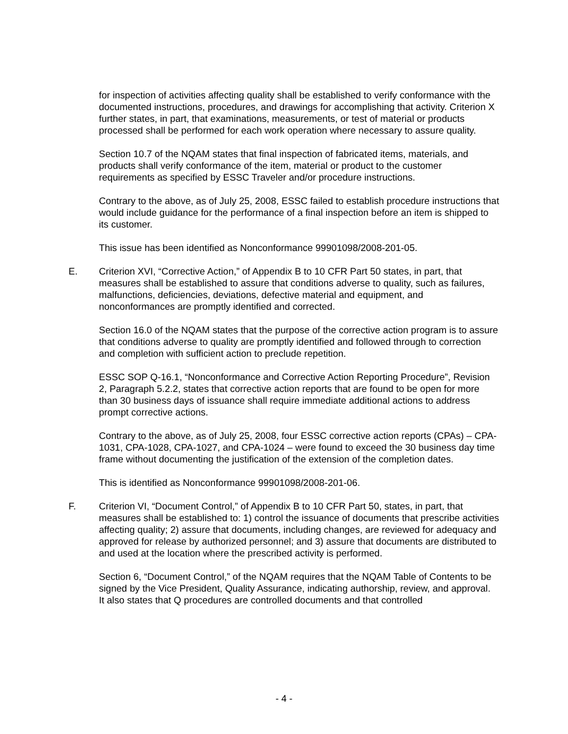for inspection of activities affecting quality shall be established to verify conformance with the documented instructions, procedures, and drawings for accomplishing that activity. Criterion X further states, in part, that examinations, measurements, or test of material or products processed shall be performed for each work operation where necessary to assure quality.
Section 10.7 of the NQAM states that final inspection of fabricated items, materials, and products shall verify conformance of the item, material or product to the customer requirements as specified by ESSC Traveler and/or procedure instructions.
Contrary to the above, as of July 25, 2008, ESSC failed to establish procedure instructions that would include guidance for the performance of a final inspection before an item is shipped to its customer.
This issue has been identified as Nonconformance 99901098/2008-201-05.
E. Criterion XVI, “Corrective Action,” of Appendix B to 10 CFR Part 50 states, in part, that measures shall be established to assure that conditions adverse to quality, such as failures, malfunctions, deficiencies, deviations, defective material and equipment, and nonconformances are promptly identified and corrected.
Section 16.0 of the NQAM states that the purpose of the corrective action program is to assure that conditions adverse to quality are promptly identified and followed through to correction and completion with sufficient action to preclude repetition.
ESSC SOP Q-16.1, “Nonconformance and Corrective Action Reporting Procedure”, Revision 2, Paragraph 5.2.2, states that corrective action reports that are found to be open for more than 30 business days of issuance shall require immediate additional actions to address prompt corrective actions.
Contrary to the above, as of July 25, 2008, four ESSC corrective action reports (CPAs) – CPA-1031, CPA-1028, CPA-1027, and CPA-1024 – were found to exceed the 30 business day time frame without documenting the justification of the extension of the completion dates.
This is identified as Nonconformance 99901098/2008-201-06.
F. Criterion VI, “Document Control,” of Appendix B to 10 CFR Part 50, states, in part, that measures shall be established to: 1) control the issuance of documents that prescribe activities affecting quality; 2) assure that documents, including changes, are reviewed for adequacy and approved for release by authorized personnel; and 3) assure that documents are distributed to and used at the location where the prescribed activity is performed.
Section 6, “Document Control,” of the NQAM requires that the NQAM Table of Contents to be signed by the Vice President, Quality Assurance, indicating authorship, review, and approval. It also states that Q procedures are controlled documents and that controlled
- 4 -